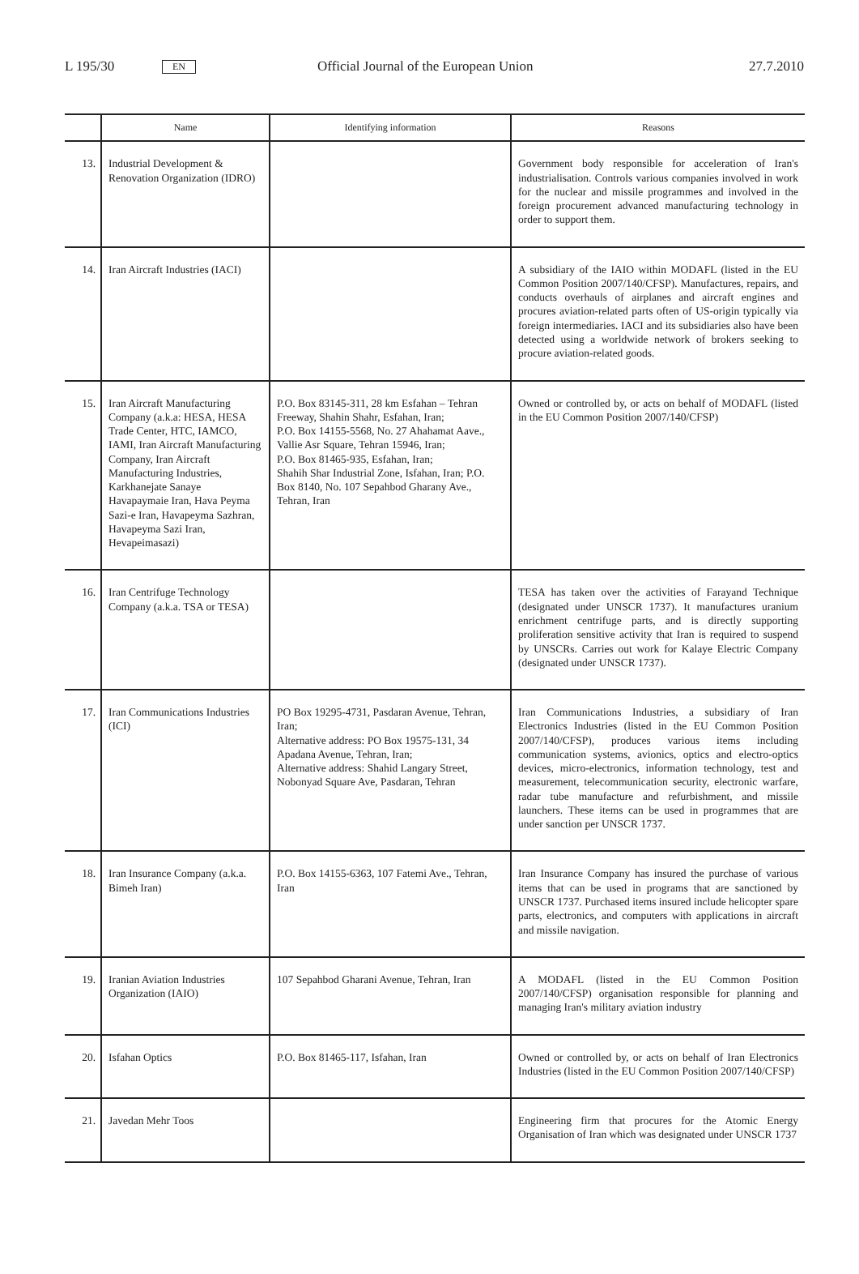L 195/30 EN Official Journal of the European Union 27.7.2010
| | Name | Identifying information | Reasons |
| --- | --- | --- | --- |
| 13. | Industrial Development & Renovation Organization (IDRO) | | Government body responsible for acceleration of Iran's industrialisation. Controls various companies involved in work for the nuclear and missile programmes and involved in the foreign procurement advanced manufacturing technology in order to support them. |
| 14. | Iran Aircraft Industries (IACI) | | A subsidiary of the IAIO within MODAFL (listed in the EU Common Position 2007/140/CFSP). Manufactures, repairs, and conducts overhauls of airplanes and aircraft engines and procures aviation-related parts often of US-origin typically via foreign intermediaries. IACI and its subsidiaries also have been detected using a worldwide network of brokers seeking to procure aviation-related goods. |
| 15. | Iran Aircraft Manufacturing Company (a.k.a: HESA, HESA Trade Center, HTC, IAMCO, IAMI, Iran Aircraft Manufacturing Company, Iran Aircraft Manufacturing Industries, Karkhanejate Sanaye Havapaymaie Iran, Hava Peyma Sazi-e Iran, Havapeyma Sazhran, Havapeyma Sazi Iran, Hevapeimasazi) | P.O. Box 83145-311, 28 km Esfahan – Tehran Freeway, Shahin Shahr, Esfahan, Iran; P.O. Box 14155-5568, No. 27 Ahahamat Aave., Vallie Asr Square, Tehran 15946, Iran; P.O. Box 81465-935, Esfahan, Iran; Shahih Shar Industrial Zone, Isfahan, Iran; P.O. Box 8140, No. 107 Sepahbod Gharany Ave., Tehran, Iran | Owned or controlled by, or acts on behalf of MODAFL (listed in the EU Common Position 2007/140/CFSP) |
| 16. | Iran Centrifuge Technology Company (a.k.a. TSA or TESA) | | TESA has taken over the activities of Farayand Technique (designated under UNSCR 1737). It manufactures uranium enrichment centrifuge parts, and is directly supporting proliferation sensitive activity that Iran is required to suspend by UNSCRs. Carries out work for Kalaye Electric Company (designated under UNSCR 1737). |
| 17. | Iran Communications Industries (ICI) | PO Box 19295-4731, Pasdaran Avenue, Tehran, Iran; Alternative address: PO Box 19575-131, 34 Apadana Avenue, Tehran, Iran; Alternative address: Shahid Langary Street, Nobonyad Square Ave, Pasdaran, Tehran | Iran Communications Industries, a subsidiary of Iran Electronics Industries (listed in the EU Common Position 2007/140/CFSP), produces various items including communication systems, avionics, optics and electro-optics devices, micro-electronics, information technology, test and measurement, telecommunication security, electronic warfare, radar tube manufacture and refurbishment, and missile launchers. These items can be used in programmes that are under sanction per UNSCR 1737. |
| 18. | Iran Insurance Company (a.k.a. Bimeh Iran) | P.O. Box 14155-6363, 107 Fatemi Ave., Tehran, Iran | Iran Insurance Company has insured the purchase of various items that can be used in programs that are sanctioned by UNSCR 1737. Purchased items insured include helicopter spare parts, electronics, and computers with applications in aircraft and missile navigation. |
| 19. | Iranian Aviation Industries Organization (IAIO) | 107 Sepahbod Gharani Avenue, Tehran, Iran | A MODAFL (listed in the EU Common Position 2007/140/CFSP) organisation responsible for planning and managing Iran's military aviation industry |
| 20. | Isfahan Optics | P.O. Box 81465-117, Isfahan, Iran | Owned or controlled by, or acts on behalf of Iran Electronics Industries (listed in the EU Common Position 2007/140/CFSP) |
| 21. | Javedan Mehr Toos | | Engineering firm that procures for the Atomic Energy Organisation of Iran which was designated under UNSCR 1737 |